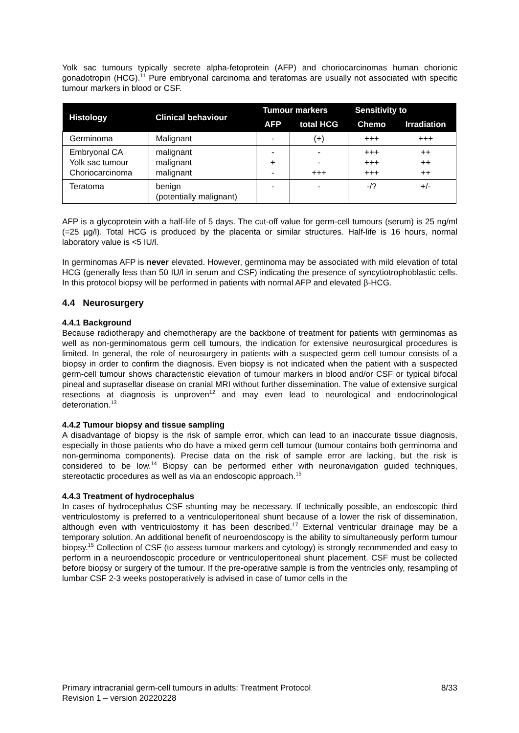Yolk sac tumours typically secrete alpha-fetoprotein (AFP) and choriocarcinomas human chorionic gonadotropin (HCG).<sup>11</sup> Pure embryonal carcinoma and teratomas are usually not associated with specific tumour markers in blood or CSF.
| Histology | Clinical behaviour | Tumour markers | | Sensitivity to | |
| --- | --- | --- | --- | --- | --- |
| | | AFP | total HCG | Chemo | Irradiation |
| Germinoma | Malignant | - | (+) | +++ | +++ |
| Embryonal CA Yolk sac tumour Choriocarcinoma | malignant malignant malignant | - + - | - - +++ | +++ +++ +++ | ++ ++ ++ |
| Teratoma | benign (potentially malignant) | - | - | -/? | +/- |
AFP is a glycoprotein with a half-life of 5 days. The cut-off value for germ-cell tumours (serum) is 25 ng/ml (=25 µg/l). Total HCG is produced by the placenta or similar structures. Half-life is 16 hours, normal laboratory value is <5 IU/l.
In germinomas AFP is never elevated. However, germinoma may be associated with mild elevation of total HCG (generally less than 50 IU/l in serum and CSF) indicating the presence of syncytiotrophoblastic cells. In this protocol biopsy will be performed in patients with normal AFP and elevated β-HCG.
4.4 Neurosurgery
4.4.1 Background
Because radiotherapy and chemotherapy are the backbone of treatment for patients with germinomas as well as non-germinomatous germ cell tumours, the indication for extensive neurosurgical procedures is limited. In general, the role of neurosurgery in patients with a suspected germ cell tumour consists of a biopsy in order to confirm the diagnosis. Even biopsy is not indicated when the patient with a suspected germ-cell tumour shows characteristic elevation of tumour markers in blood and/or CSF or typical bifocal pineal and suprasellar disease on cranial MRI without further dissemination. The value of extensive surgical resections at diagnosis is unproven<sup>12</sup> and may even lead to neurological and endocrinological deteroriation.<sup>13</sup>
4.4.2 Tumour biopsy and tissue sampling
A disadvantage of biopsy is the risk of sample error, which can lead to an inaccurate tissue diagnosis, especially in those patients who do have a mixed germ cell tumour (tumour contains both germinoma and non-germinoma components). Precise data on the risk of sample error are lacking, but the risk is considered to be low.<sup>14</sup> Biopsy can be performed either with neuronavigation guided techniques, stereotactic procedures as well as via an endoscopic approach.<sup>15</sup>
4.4.3 Treatment of hydrocephalus
In cases of hydrocephalus CSF shunting may be necessary. If technically possible, an endoscopic third ventriculostomy is preferred to a ventriculoperitoneal shunt because of a lower the risk of dissemination, although even with ventriculostomy it has been described.<sup>17</sup> External ventricular drainage may be a temporary solution. An additional benefit of neuroendoscopy is the ability to simultaneously perform tumour biopsy.<sup>15</sup> Collection of CSF (to assess tumour markers and cytology) is strongly recommended and easy to perform in a neuroendoscopic procedure or ventriculoperitoneal shunt placement. CSF must be collected before biopsy or surgery of the tumour. If the pre-operative sample is from the ventricles only, resampling of lumbar CSF 2-3 weeks postoperatively is advised in case of tumor cells in the
Primary intracranial germ-cell tumours in adults: Treatment Protocol
Revision 1 – version 20220228
8/33